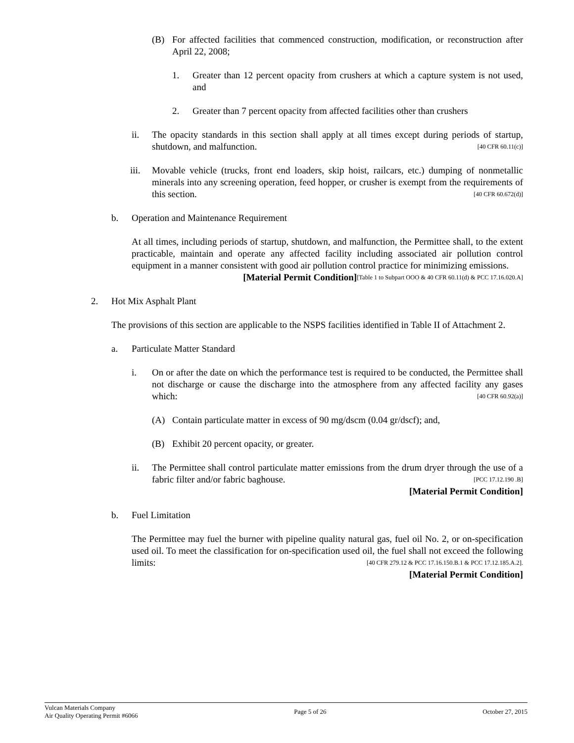(B) For affected facilities that commenced construction, modification, or reconstruction after April 22, 2008;
1. Greater than 12 percent opacity from crushers at which a capture system is not used, and
2. Greater than 7 percent opacity from affected facilities other than crushers
ii. The opacity standards in this section shall apply at all times except during periods of startup, shutdown, and malfunction. [40 CFR 60.11(c)]
iii. Movable vehicle (trucks, front end loaders, skip hoist, railcars, etc.) dumping of nonmetallic minerals into any screening operation, feed hopper, or crusher is exempt from the requirements of this section. [40 CFR 60.672(d)]
b. Operation and Maintenance Requirement
At all times, including periods of startup, shutdown, and malfunction, the Permittee shall, to the extent practicable, maintain and operate any affected facility including associated air pollution control equipment in a manner consistent with good air pollution control practice for minimizing emissions. [Table 1 to Subpart OOO & 40 CFR 60.11(d) & PCC 17.16.020.A]
[Material Permit Condition]
2. Hot Mix Asphalt Plant
The provisions of this section are applicable to the NSPS facilities identified in Table II of Attachment 2.
a. Particulate Matter Standard
i. On or after the date on which the performance test is required to be conducted, the Permittee shall not discharge or cause the discharge into the atmosphere from any affected facility any gases which: [40 CFR 60.92(a)]
(A) Contain particulate matter in excess of 90 mg/dscm (0.04 gr/dscf); and,
(B) Exhibit 20 percent opacity, or greater.
ii. The Permittee shall control particulate matter emissions from the drum dryer through the use of a fabric filter and/or fabric baghouse. [PCC 17.12.190 .B]
[Material Permit Condition]
b. Fuel Limitation
The Permittee may fuel the burner with pipeline quality natural gas, fuel oil No. 2, or on-specification used oil. To meet the classification for on-specification used oil, the fuel shall not exceed the following limits: [40 CFR 279.12 & PCC 17.16.150.B.1 & PCC 17.12.185.A.2].
[Material Permit Condition]
Vulcan Materials Company
Air Quality Operating Permit #6066
Page 5 of 26 October 27, 2015